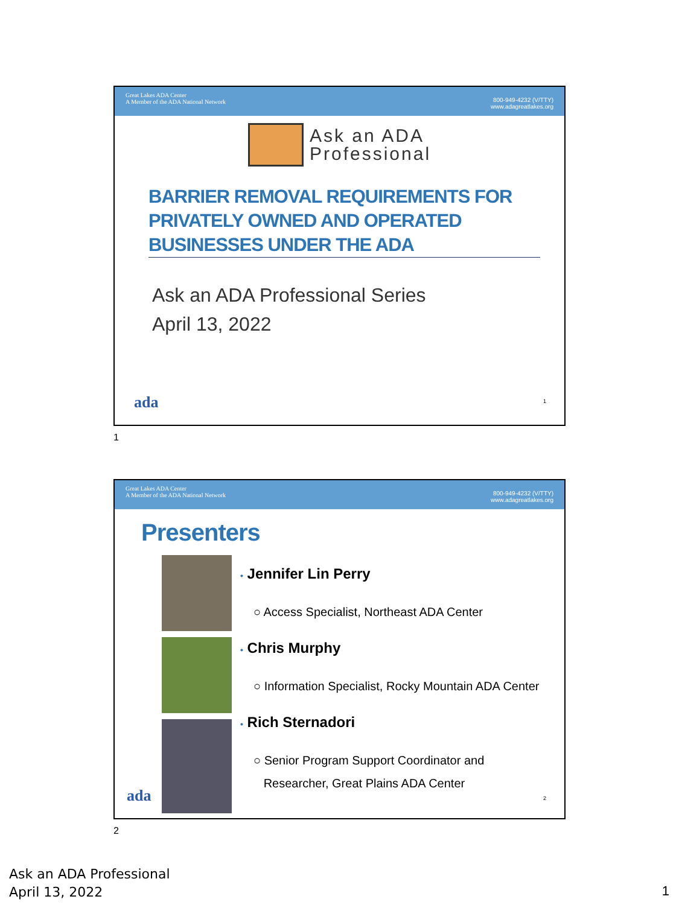Great Lakes ADA Center
A Member of the ADA National Network
800-949-4232 (V/TTY)
www.adagreatlakes.org
Ask an ADA
Professional
BARRIER REMOVAL REQUIREMENTS FOR PRIVATELY OWNED AND OPERATED BUSINESSES UNDER THE ADA
Ask an ADA Professional Series
April 13, 2022
ada 1
1
Great Lakes ADA Center
A Member of the ADA National Network
800-949-4232 (V/TTY)
www.adagreatlakes.org
Presenters
• Jennifer Lin Perry
○ Access Specialist, Northeast ADA Center
• Chris Murphy
○ Information Specialist, Rocky Mountain ADA Center
• Rich Sternadori
○ Senior Program Support Coordinator and
Researcher, Great Plains ADA Center
ada 2
2
Ask an ADA Professional
April 13, 2022
1